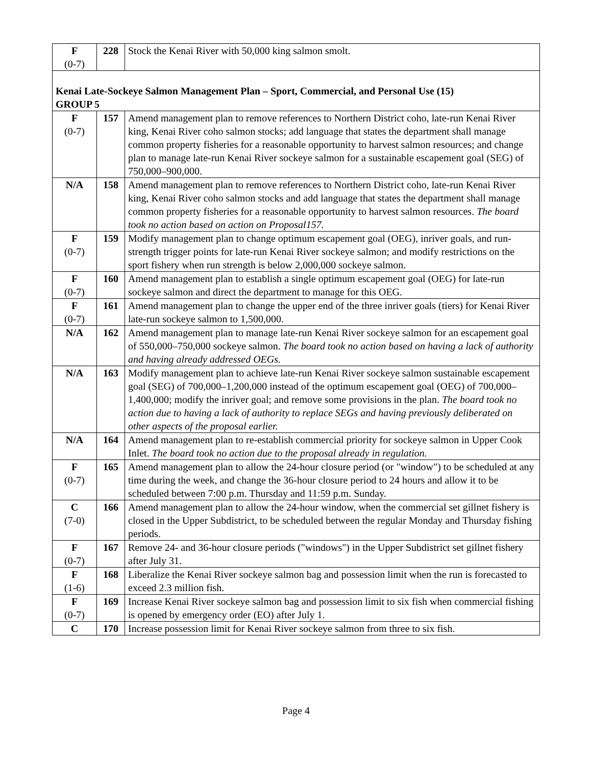| F (0-7) | 228 | Stock the Kenai River with 50,000 king salmon smolt. |
| Kenai Late-Sockeye Salmon Management Plan – Sport, Commercial, and Personal Use (15) GROUP 5 | | |
| F (0-7) | 157 | Amend management plan to remove references to Northern District coho, late-run Kenai River king, Kenai River coho salmon stocks; add language that states the department shall manage common property fisheries for a reasonable opportunity to harvest salmon resources; and change plan to manage late-run Kenai River sockeye salmon for a sustainable escapement goal (SEG) of 750,000–900,000. |
| N/A | 158 | Amend management plan to remove references to Northern District coho, late-run Kenai River king, Kenai River coho salmon stocks and add language that states the department shall manage common property fisheries for a reasonable opportunity to harvest salmon resources. The board took no action based on action on Proposal157. |
| F (0-7) | 159 | Modify management plan to change optimum escapement goal (OEG), inriver goals, and run-strength trigger points for late-run Kenai River sockeye salmon; and modify restrictions on the sport fishery when run strength is below 2,000,000 sockeye salmon. |
| F (0-7) | 160 | Amend management plan to establish a single optimum escapement goal (OEG) for late-run sockeye salmon and direct the department to manage for this OEG. |
| F (0-7) | 161 | Amend management plan to change the upper end of the three inriver goals (tiers) for Kenai River late-run sockeye salmon to 1,500,000. |
| N/A | 162 | Amend management plan to manage late-run Kenai River sockeye salmon for an escapement goal of 550,000–750,000 sockeye salmon. The board took no action based on having a lack of authority and having already addressed OEGs. |
| N/A | 163 | Modify management plan to achieve late-run Kenai River sockeye salmon sustainable escapement goal (SEG) of 700,000–1,200,000 instead of the optimum escapement goal (OEG) of 700,000–1,400,000; modify the inriver goal; and remove some provisions in the plan. The board took no action due to having a lack of authority to replace SEGs and having previously deliberated on other aspects of the proposal earlier. |
| N/A | 164 | Amend management plan to re-establish commercial priority for sockeye salmon in Upper Cook Inlet. The board took no action due to the proposal already in regulation. |
| F (0-7) | 165 | Amend management plan to allow the 24-hour closure period (or "window") to be scheduled at any time during the week, and change the 36-hour closure period to 24 hours and allow it to be scheduled between 7:00 p.m. Thursday and 11:59 p.m. Sunday. |
| C (7-0) | 166 | Amend management plan to allow the 24-hour window, when the commercial set gillnet fishery is closed in the Upper Subdistrict, to be scheduled between the regular Monday and Thursday fishing periods. |
| F (0-7) | 167 | Remove 24- and 36-hour closure periods ("windows") in the Upper Subdistrict set gillnet fishery after July 31. |
| F (1-6) | 168 | Liberalize the Kenai River sockeye salmon bag and possession limit when the run is forecasted to exceed 2.3 million fish. |
| F (0-7) | 169 | Increase Kenai River sockeye salmon bag and possession limit to six fish when commercial fishing is opened by emergency order (EO) after July 1. |
| C | 170 | Increase possession limit for Kenai River sockeye salmon from three to six fish. |
Page 4